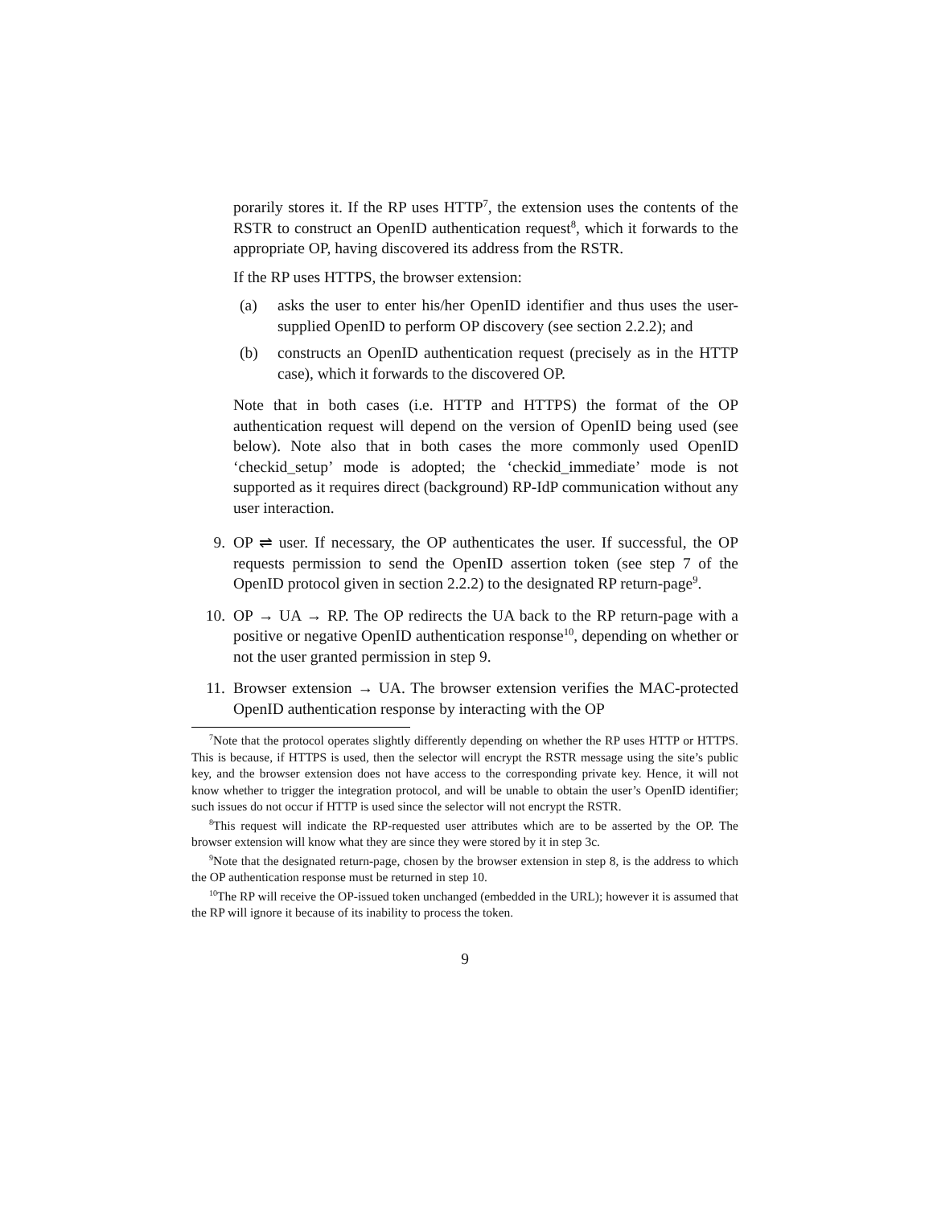porarily stores it. If the RP uses HTTP<sup>7</sup>, the extension uses the contents of the RSTR to construct an OpenID authentication request<sup>8</sup>, which it forwards to the appropriate OP, having discovered its address from the RSTR.
If the RP uses HTTPS, the browser extension:
(a) asks the user to enter his/her OpenID identifier and thus uses the user-supplied OpenID to perform OP discovery (see section 2.2.2); and
(b) constructs an OpenID authentication request (precisely as in the HTTP case), which it forwards to the discovered OP.
Note that in both cases (i.e. HTTP and HTTPS) the format of the OP authentication request will depend on the version of OpenID being used (see below). Note also that in both cases the more commonly used OpenID ‘checkid_setup’ mode is adopted; the ‘checkid_immediate’ mode is not supported as it requires direct (background) RP-IdP communication without any user interaction.
9. OP ⇌ user. If necessary, the OP authenticates the user. If successful, the OP requests permission to send the OpenID assertion token (see step 7 of the OpenID protocol given in section 2.2.2) to the designated RP return-page<sup>9</sup>.
10. OP → UA → RP. The OP redirects the UA back to the RP return-page with a positive or negative OpenID authentication response<sup>10</sup>, depending on whether or not the user granted permission in step 9.
11. Browser extension → UA. The browser extension verifies the MAC-protected OpenID authentication response by interacting with the OP
<sup>7</sup> Note that the protocol operates slightly differently depending on whether the RP uses HTTP or HTTPS. This is because, if HTTPS is used, then the selector will encrypt the RSTR message using the site’s public key, and the browser extension does not have access to the corresponding private key. Hence, it will not know whether to trigger the integration protocol, and will be unable to obtain the user’s OpenID identifier; such issues do not occur if HTTP is used since the selector will not encrypt the RSTR.
<sup>8</sup> This request will indicate the RP-requested user attributes which are to be asserted by the OP. The browser extension will know what they are since they were stored by it in step 3c.
<sup>9</sup> Note that the designated return-page, chosen by the browser extension in step 8, is the address to which the OP authentication response must be returned in step 10.
<sup>10</sup> The RP will receive the OP-issued token unchanged (embedded in the URL); however it is assumed that the RP will ignore it because of its inability to process the token.
9